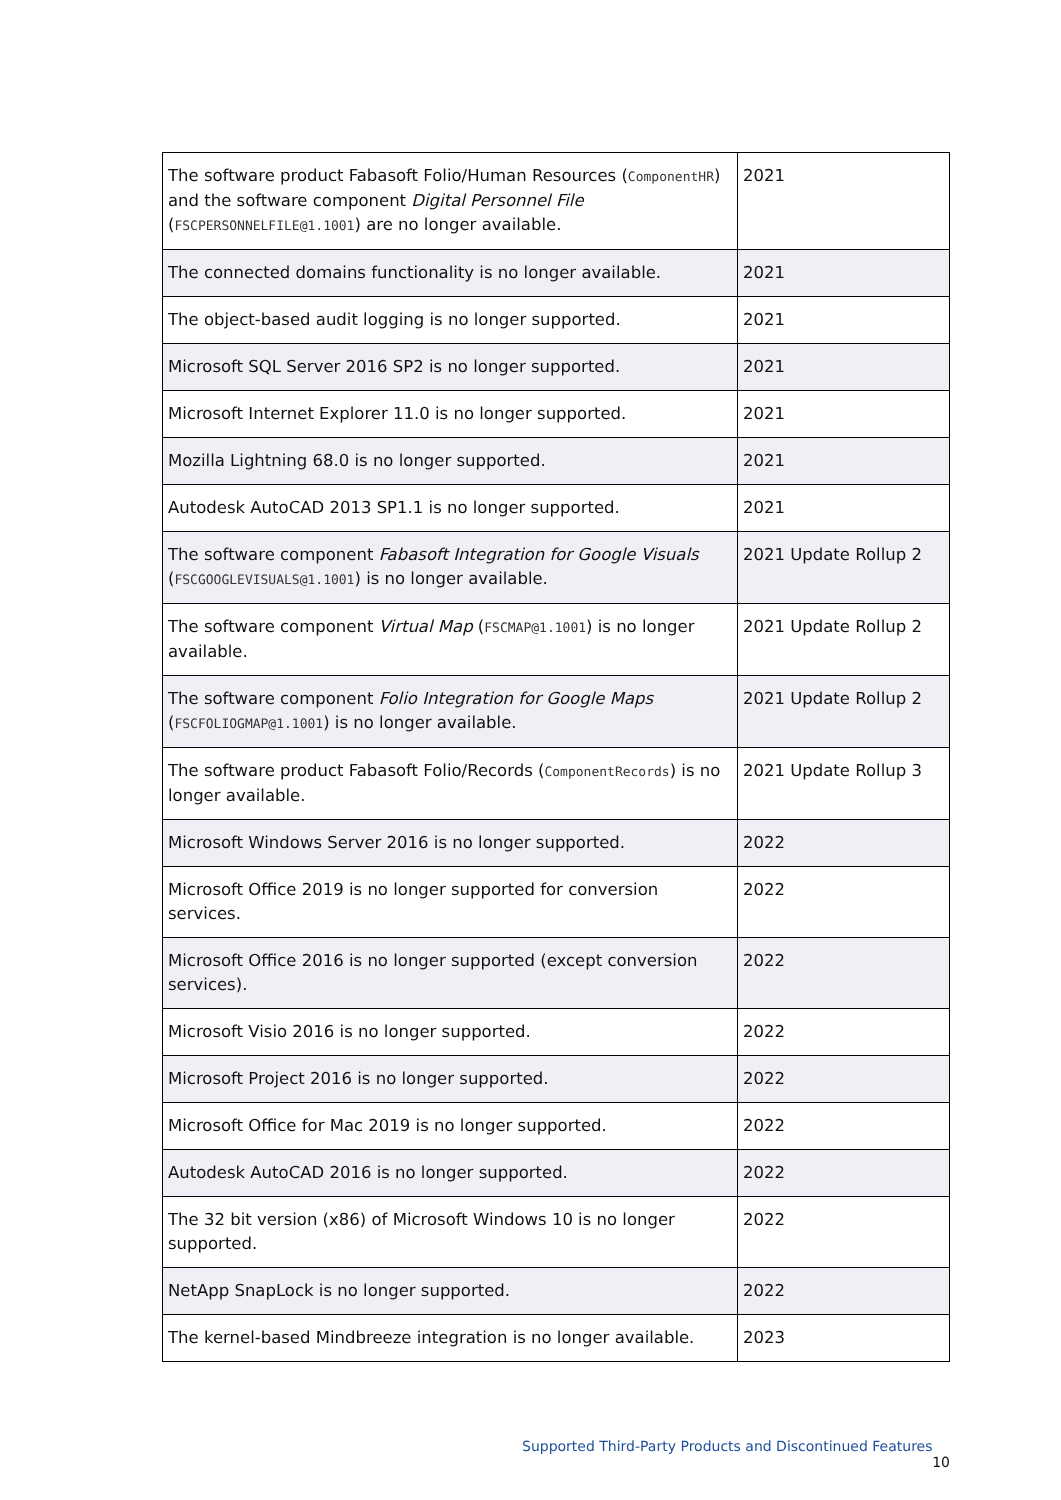| The software product Fabasoft Folio/Human Resources ( ComponentHR ) and the software component Digital Personnel File ( FSCPERSONNELFILE@1.1001 ) are no longer available. | 2021 |
| The connected domains functionality is no longer available. | 2021 |
| The object-based audit logging is no longer supported. | 2021 |
| Microsoft SQL Server 2016 SP2 is no longer supported. | 2021 |
| Microsoft Internet Explorer 11.0 is no longer supported. | 2021 |
| Mozilla Lightning 68.0 is no longer supported. | 2021 |
| Autodesk AutoCAD 2013 SP1.1 is no longer supported. | 2021 |
| The software component Fabasoft Integration for Google Visuals ( FSCGOOGLEVISUALS@1.1001 ) is no longer available. | 2021 Update Rollup 2 |
| The software component Virtual Map ( FSCMAP@1.1001 ) is no longer available. | 2021 Update Rollup 2 |
| The software component Folio Integration for Google Maps ( FSCFOLIOGMAP@1.1001 ) is no longer available. | 2021 Update Rollup 2 |
| The software product Fabasoft Folio/Records ( ComponentRecords ) is no longer available. | 2021 Update Rollup 3 |
| Microsoft Windows Server 2016 is no longer supported. | 2022 |
| Microsoft Office 2019 is no longer supported for conversion services. | 2022 |
| Microsoft Office 2016 is no longer supported (except conversion services). | 2022 |
| Microsoft Visio 2016 is no longer supported. | 2022 |
| Microsoft Project 2016 is no longer supported. | 2022 |
| Microsoft Office for Mac 2019 is no longer supported. | 2022 |
| Autodesk AutoCAD 2016 is no longer supported. | 2022 |
| The 32 bit version (x86) of Microsoft Windows 10 is no longer supported. | 2022 |
| NetApp SnapLock is no longer supported. | 2022 |
| The kernel-based Mindbreeze integration is no longer available. | 2023 |
Supported Third-Party Products and Discontinued Features 10